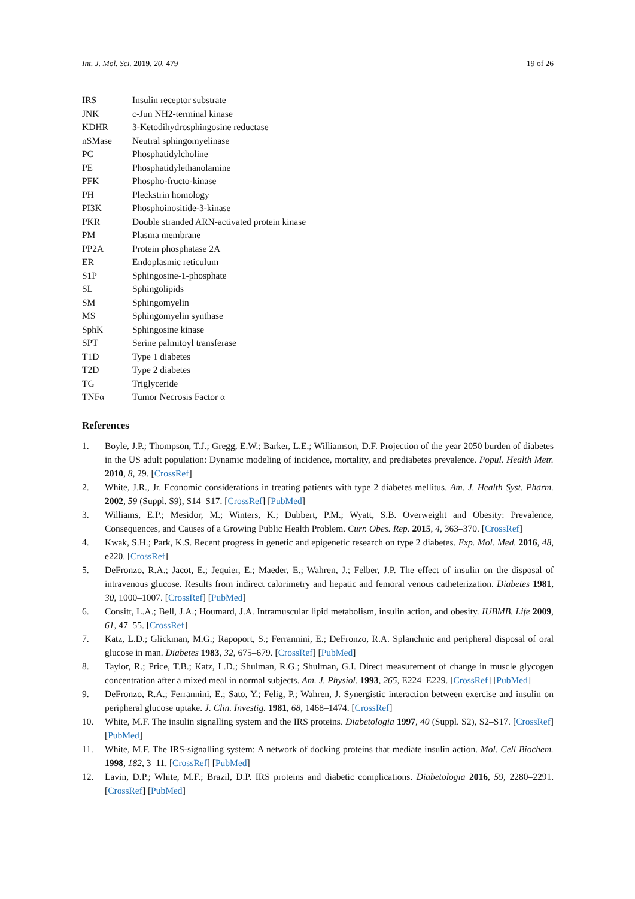Int. J. Mol. Sci. 2019, 20, 479 19 of 26
| IRS | Insulin receptor substrate |
| JNK | c-Jun NH2-terminal kinase |
| KDHR | 3-Ketodihydrosphingosine reductase |
| nSMase | Neutral sphingomyelinase |
| PC | Phosphatidylcholine |
| PE | Phosphatidylethanolamine |
| PFK | Phospho-fructo-kinase |
| PH | Pleckstrin homology |
| PI3K | Phosphoinositide-3-kinase |
| PKR | Double stranded ARN-activated protein kinase |
| PM | Plasma membrane |
| PP2A | Protein phosphatase 2A |
| ER | Endoplasmic reticulum |
| S1P | Sphingosine-1-phosphate |
| SL | Sphingolipids |
| SM | Sphingomyelin |
| MS | Sphingomyelin synthase |
| SphK | Sphingosine kinase |
| SPT | Serine palmitoyl transferase |
| T1D | Type 1 diabetes |
| T2D | Type 2 diabetes |
| TG | Triglyceride |
| TNFα | Tumor Necrosis Factor α |
References
1. Boyle, J.P.; Thompson, T.J.; Gregg, E.W.; Barker, L.E.; Williamson, D.F. Projection of the year 2050 burden of diabetes in the US adult population: Dynamic modeling of incidence, mortality, and prediabetes prevalence. Popul. Health Metr. 2010, 8, 29. [CrossRef]
2. White, J.R., Jr. Economic considerations in treating patients with type 2 diabetes mellitus. Am. J. Health Syst. Pharm. 2002, 59 (Suppl. S9), S14–S17. [CrossRef] [PubMed]
3. Williams, E.P.; Mesidor, M.; Winters, K.; Dubbert, P.M.; Wyatt, S.B. Overweight and Obesity: Prevalence, Consequences, and Causes of a Growing Public Health Problem. Curr. Obes. Rep. 2015, 4, 363–370. [CrossRef]
4. Kwak, S.H.; Park, K.S. Recent progress in genetic and epigenetic research on type 2 diabetes. Exp. Mol. Med. 2016, 48, e220. [CrossRef]
5. DeFronzo, R.A.; Jacot, E.; Jequier, E.; Maeder, E.; Wahren, J.; Felber, J.P. The effect of insulin on the disposal of intravenous glucose. Results from indirect calorimetry and hepatic and femoral venous catheterization. Diabetes 1981, 30, 1000–1007. [CrossRef] [PubMed]
6. Consitt, L.A.; Bell, J.A.; Houmard, J.A. Intramuscular lipid metabolism, insulin action, and obesity. IUBMB. Life 2009, 61, 47–55. [CrossRef]
7. Katz, L.D.; Glickman, M.G.; Rapoport, S.; Ferrannini, E.; DeFronzo, R.A. Splanchnic and peripheral disposal of oral glucose in man. Diabetes 1983, 32, 675–679. [CrossRef] [PubMed]
8. Taylor, R.; Price, T.B.; Katz, L.D.; Shulman, R.G.; Shulman, G.I. Direct measurement of change in muscle glycogen concentration after a mixed meal in normal subjects. Am. J. Physiol. 1993, 265, E224–E229. [CrossRef] [PubMed]
9. DeFronzo, R.A.; Ferrannini, E.; Sato, Y.; Felig, P.; Wahren, J. Synergistic interaction between exercise and insulin on peripheral glucose uptake. J. Clin. Investig. 1981, 68, 1468–1474. [CrossRef]
10. White, M.F. The insulin signalling system and the IRS proteins. Diabetologia 1997, 40 (Suppl. S2), S2–S17. [CrossRef] [PubMed]
11. White, M.F. The IRS-signalling system: A network of docking proteins that mediate insulin action. Mol. Cell Biochem. 1998, 182, 3–11. [CrossRef] [PubMed]
12. Lavin, D.P.; White, M.F.; Brazil, D.P. IRS proteins and diabetic complications. Diabetologia 2016, 59, 2280–2291. [CrossRef] [PubMed]